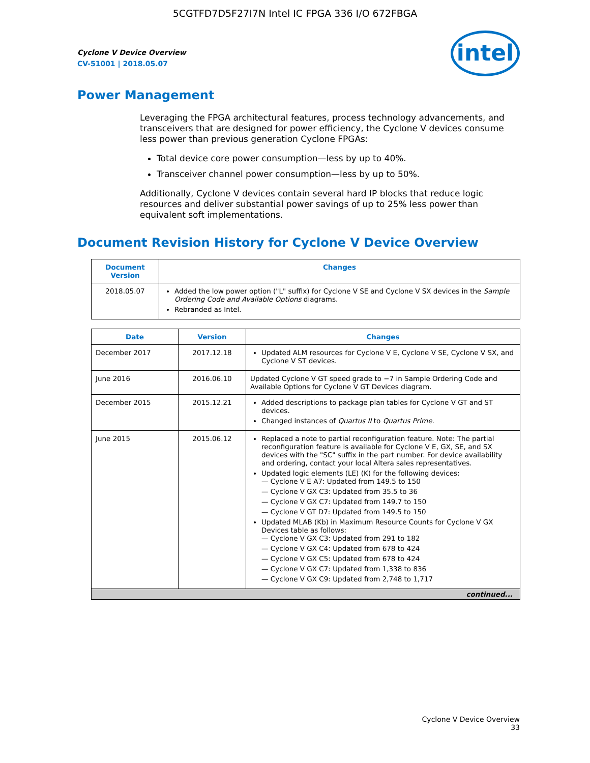5CGTFD7D5F27I7N Intel IC FPGA 336 I/O 672FBGA
intel
Cyclone V Device Overview
CV-51001 | 2018.05.07
Power Management
Leveraging the FPGA architectural features, process technology advancements, and transceivers that are designed for power efficiency, the Cyclone V devices consume less power than previous generation Cyclone FPGAs:
Total device core power consumption—less by up to 40%.
Transceiver channel power consumption—less by up to 50%.
Additionally, Cyclone V devices contain several hard IP blocks that reduce logic resources and deliver substantial power savings of up to 25% less power than equivalent soft implementations.
Document Revision History for Cyclone V Device Overview
| Document Version | Changes |
| --- | --- |
| 2018.05.07 | Added the low power option ("L" suffix) for Cyclone V SE and Cyclone V SX devices in the Sample Ordering Code and Available Options diagrams. Rebranded as Intel. |
| Date | Version | Changes |
| --- | --- | --- |
| December 2017 | 2017.12.18 | Updated ALM resources for Cyclone V E, Cyclone V SE, Cyclone V SX, and Cyclone V ST devices. |
| June 2016 | 2016.06.10 | Updated Cyclone V GT speed grade to −7 in Sample Ordering Code and Available Options for Cyclone V GT Devices diagram. |
| December 2015 | 2015.12.21 | Added descriptions to package plan tables for Cyclone V GT and ST devices. Changed instances of Quartus II to Quartus Prime . |
| June 2015 | 2015.06.12 | Replaced a note to partial reconfiguration feature. Note: The partial reconfiguration feature is available for Cyclone V E, GX, SE, and SX devices with the "SC" suffix in the part number. For device availability and ordering, contact your local Altera sales representatives. Updated logic elements (LE) (K) for the following devices: — Cyclone V E A7: Updated from 149.5 to 150 — Cyclone V GX C3: Updated from 35.5 to 36 — Cyclone V GX C7: Updated from 149.7 to 150 — Cyclone V GT D7: Updated from 149.5 to 150 Updated MLAB (Kb) in Maximum Resource Counts for Cyclone V GX Devices table as follows: — Cyclone V GX C3: Updated from 291 to 182 — Cyclone V GX C4: Updated from 678 to 424 — Cyclone V GX C5: Updated from 678 to 424 — Cyclone V GX C7: Updated from 1,338 to 836 — Cyclone V GX C9: Updated from 2,748 to 1,717 |
| continued... | | |
Cyclone V Device Overview
33